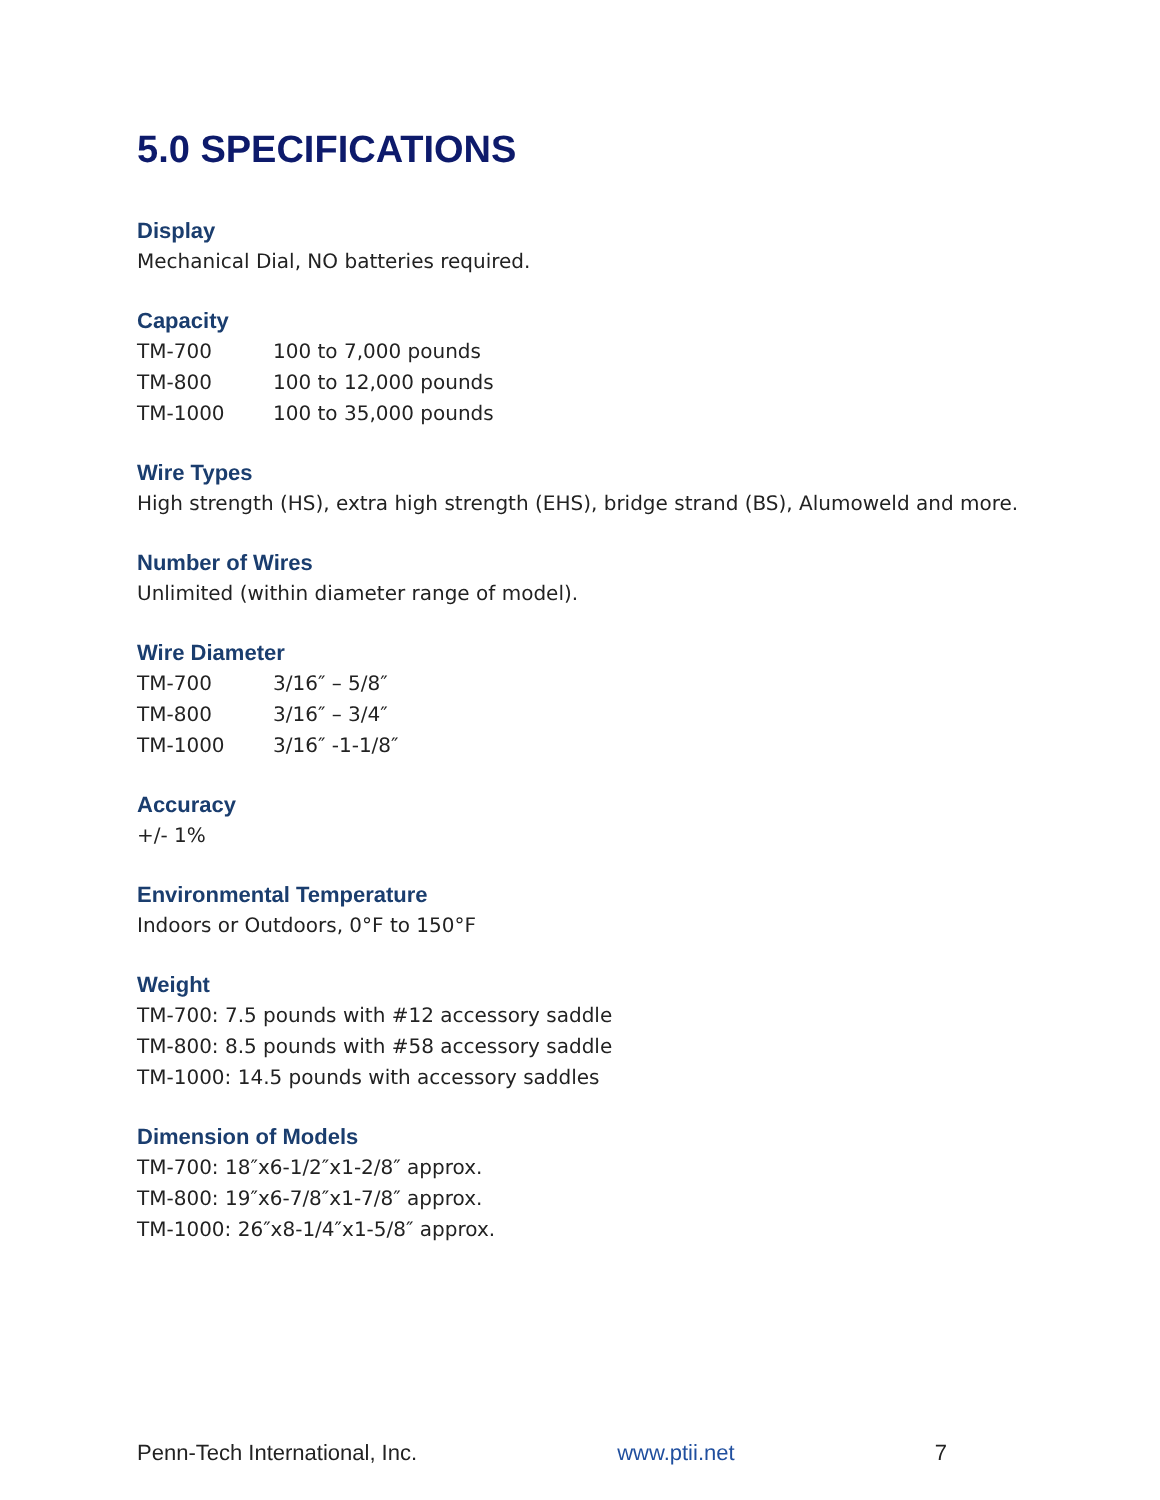5.0 SPECIFICATIONS
Display
Mechanical Dial, NO batteries required.
Capacity
| TM-700 | 100 to 7,000 pounds |
| TM-800 | 100 to 12,000 pounds |
| TM-1000 | 100 to 35,000 pounds |
Wire Types
High strength (HS), extra high strength (EHS), bridge strand (BS), Alumoweld and more.
Number of Wires
Unlimited (within diameter range of model).
Wire Diameter
| TM-700 | 3/16″ – 5/8″ |
| TM-800 | 3/16″ – 3/4″ |
| TM-1000 | 3/16″ -1-1/8″ |
Accuracy
+/- 1%
Environmental Temperature
Indoors or Outdoors, 0°F to 150°F
Weight
TM-700: 7.5 pounds with #12 accessory saddle
TM-800: 8.5 pounds with #58 accessory saddle
TM-1000: 14.5 pounds with accessory saddles
Dimension of Models
TM-700: 18″x6-1/2″x1-2/8″ approx.
TM-800: 19″x6-7/8″x1-7/8″ approx.
TM-1000: 26″x8-1/4″x1-5/8″ approx.
Penn-Tech International, Inc. www.ptii.net 7